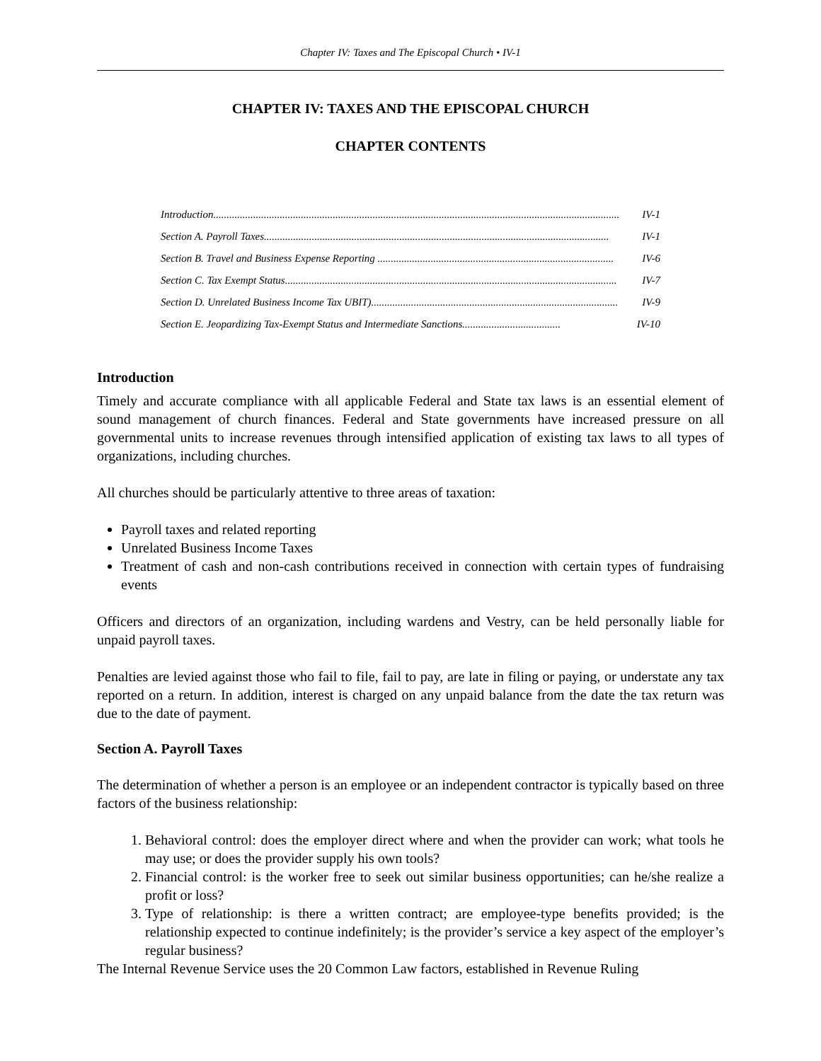Chapter IV: Taxes and The Episcopal Church • IV-1
CHAPTER IV: TAXES AND THE EPISCOPAL CHURCH
CHAPTER CONTENTS
Introduction......................................................................................................................................................... IV-1
Section A. Payroll Taxes.................................................................................................................................. IV-1
Section B. Travel and Business Expense Reporting ......................................................................................... IV-6
Section C. Tax Exempt Status............................................................................................................................. IV-7
Section D. Unrelated Business Income Tax UBIT)............................................................................................. IV-9
Section E. Jeopardizing Tax-Exempt Status and Intermediate Sanctions..................................... IV-10
Introduction
Timely and accurate compliance with all applicable Federal and State tax laws is an essential element of sound management of church finances. Federal and State governments have increased pressure on all governmental units to increase revenues through intensified application of existing tax laws to all types of organizations, including churches.
All churches should be particularly attentive to three areas of taxation:
Payroll taxes and related reporting
Unrelated Business Income Taxes
Treatment of cash and non-cash contributions received in connection with certain types of fundraising events
Officers and directors of an organization, including wardens and Vestry, can be held personally liable for unpaid payroll taxes.
Penalties are levied against those who fail to file, fail to pay, are late in filing or paying, or understate any tax reported on a return. In addition, interest is charged on any unpaid balance from the date the tax return was due to the date of payment.
Section A. Payroll Taxes
The determination of whether a person is an employee or an independent contractor is typically based on three factors of the business relationship:
1. Behavioral control: does the employer direct where and when the provider can work; what tools he may use; or does the provider supply his own tools?
2. Financial control: is the worker free to seek out similar business opportunities; can he/she realize a profit or loss?
3. Type of relationship: is there a written contract; are employee-type benefits provided; is the relationship expected to continue indefinitely; is the provider’s service a key aspect of the employer’s regular business?
The Internal Revenue Service uses the 20 Common Law factors, established in Revenue Ruling